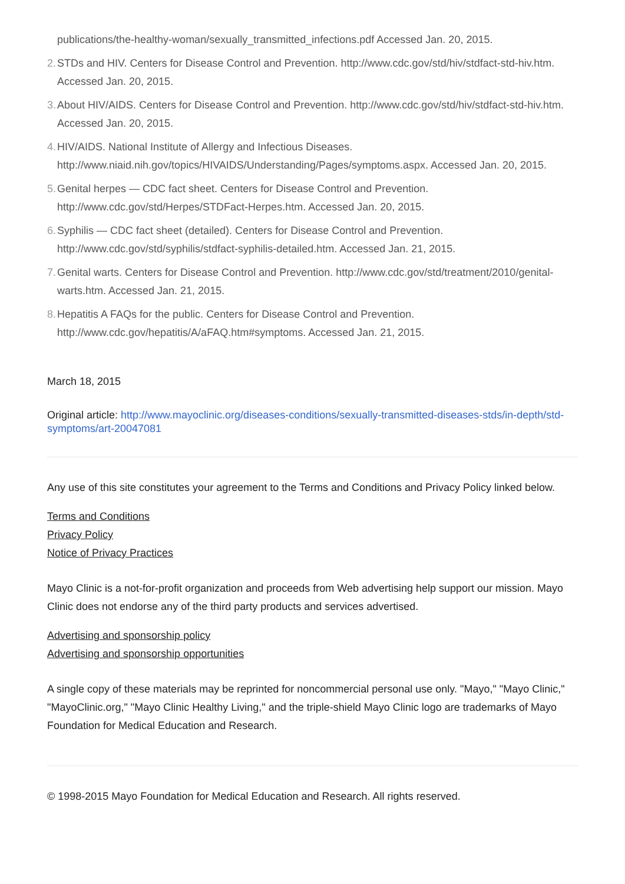publications/the-healthy-woman/sexually_transmitted_infections.pdf Accessed Jan. 20, 2015.
2. STDs and HIV. Centers for Disease Control and Prevention. http://www.cdc.gov/std/hiv/stdfact-std-hiv.htm. Accessed Jan. 20, 2015.
3. About HIV/AIDS. Centers for Disease Control and Prevention. http://www.cdc.gov/std/hiv/stdfact-std-hiv.htm. Accessed Jan. 20, 2015.
4. HIV/AIDS. National Institute of Allergy and Infectious Diseases. http://www.niaid.nih.gov/topics/HIVAIDS/Understanding/Pages/symptoms.aspx. Accessed Jan. 20, 2015.
5. Genital herpes — CDC fact sheet. Centers for Disease Control and Prevention. http://www.cdc.gov/std/Herpes/STDFact-Herpes.htm. Accessed Jan. 20, 2015.
6. Syphilis — CDC fact sheet (detailed). Centers for Disease Control and Prevention. http://www.cdc.gov/std/syphilis/stdfact-syphilis-detailed.htm. Accessed Jan. 21, 2015.
7. Genital warts. Centers for Disease Control and Prevention. http://www.cdc.gov/std/treatment/2010/genital-warts.htm. Accessed Jan. 21, 2015.
8. Hepatitis A FAQs for the public. Centers for Disease Control and Prevention. http://www.cdc.gov/hepatitis/A/aFAQ.htm#symptoms. Accessed Jan. 21, 2015.
March 18, 2015
Original article: http://www.mayoclinic.org/diseases-conditions/sexually-transmitted-diseases-stds/in-depth/std-symptoms/art-20047081
Any use of this site constitutes your agreement to the Terms and Conditions and Privacy Policy linked below.
Terms and Conditions
Privacy Policy
Notice of Privacy Practices
Mayo Clinic is a not-for-profit organization and proceeds from Web advertising help support our mission. Mayo Clinic does not endorse any of the third party products and services advertised.
Advertising and sponsorship policy
Advertising and sponsorship opportunities
A single copy of these materials may be reprinted for noncommercial personal use only. "Mayo," "Mayo Clinic," "MayoClinic.org," "Mayo Clinic Healthy Living," and the triple-shield Mayo Clinic logo are trademarks of Mayo Foundation for Medical Education and Research.
© 1998-2015 Mayo Foundation for Medical Education and Research. All rights reserved.